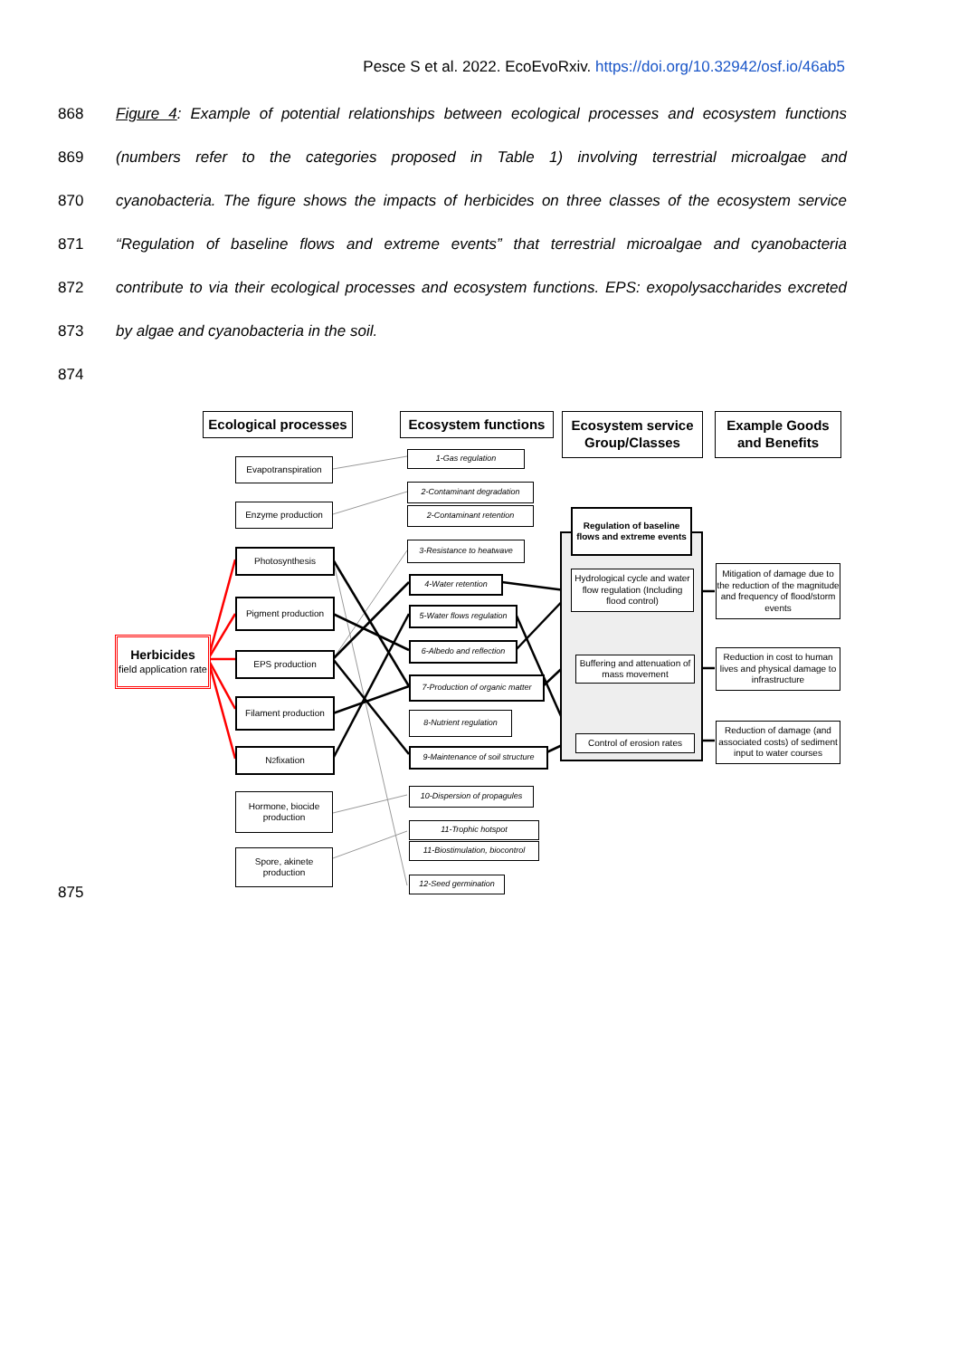Pesce S et al. 2022. EcoEvoRxiv. https://doi.org/10.32942/osf.io/46ab5
868 Figure 4: Example of potential relationships between ecological processes and ecosystem functions
869 (numbers refer to the categories proposed in Table 1) involving terrestrial microalgae and
870 cyanobacteria. The figure shows the impacts of herbicides on three classes of the ecosystem service
871 “Regulation of baseline flows and extreme events” that terrestrial microalgae and cyanobacteria
872 contribute to via their ecological processes and ecosystem functions. EPS: exopolysaccharides excreted
873 by algae and cyanobacteria in the soil.
874
Ecological processes
Ecosystem functions
Ecosystem service Group/Classes
Example Goods and Benefits
Evapotranspiration
Enzyme production
Photosynthesis
Pigment production
EPS production
Filament production
N<sub>2</sub> fixation
Hormone, biocide production
Spore, akinete production
Herbicides
field application rate
1-Gas regulation
2-Contaminant degradation
2-Contaminant retention
3-Resistance to heatwave
4-Water retention
5-Water flows regulation
6-Albedo and reflection
7-Production of organic matter
8-Nutrient regulation
9-Maintenance of soil structure
10-Dispersion of propagules
11-Trophic hotspot
11-Biostimulation, biocontrol
12-Seed germination
Regulation of baseline flows and extreme events
Hydrological cycle and water flow regulation (Including flood control)
Buffering and attenuation of mass movement
Control of erosion rates
Mitigation of damage due to the reduction of the magnitude and frequency of flood/storm events
Reduction in cost to human lives and physical damage to infrastructure
Reduction of damage (and associated costs) of sediment input to water courses
875